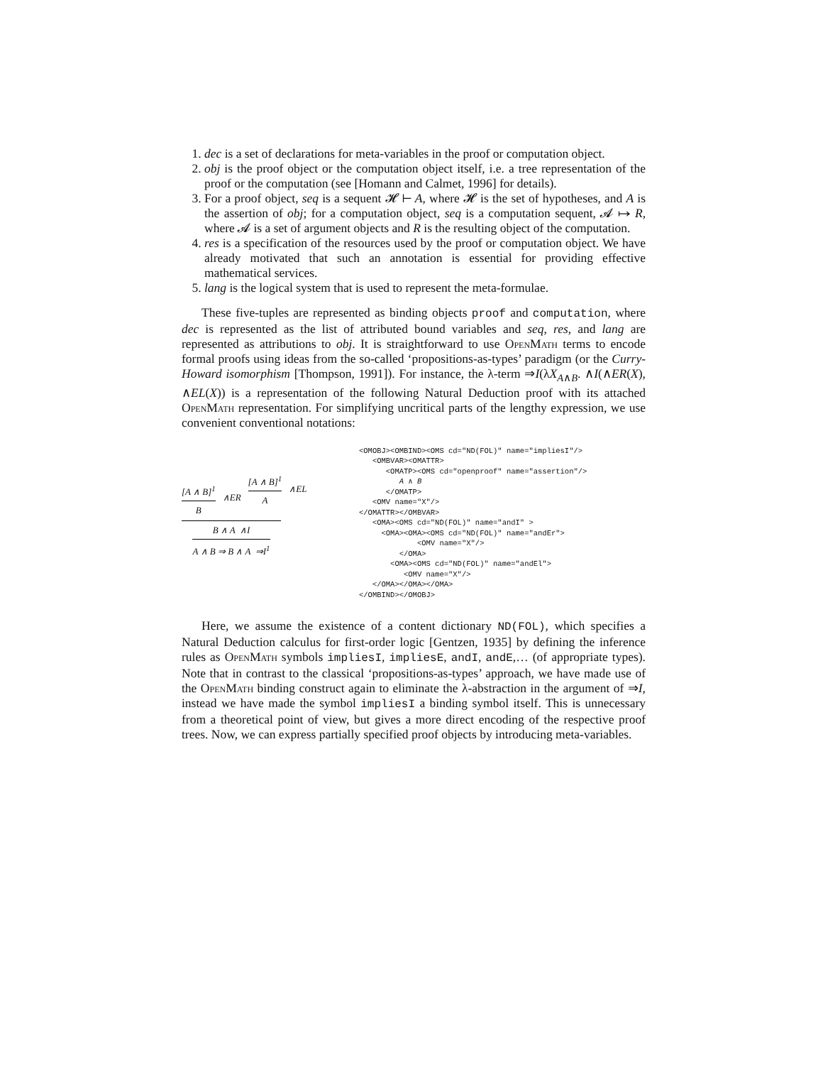1. dec is a set of declarations for meta-variables in the proof or computation object.
2. obj is the proof object or the computation object itself, i.e. a tree representation of the proof or the computation (see [Homann and Calmet, 1996] for details).
3. For a proof object, seq is a sequent 𝓗 ⊢ A, where 𝓗 is the set of hypotheses, and A is the assertion of obj; for a computation object, seq is a computation sequent, 𝓐 ↦ R, where 𝓐 is a set of argument objects and R is the resulting object of the computation.
4. res is a specification of the resources used by the proof or computation object. We have already motivated that such an annotation is essential for providing effective mathematical services.
5. lang is the logical system that is used to represent the meta-formulae.
These five-tuples are represented as binding objects proof and computation, where dec is represented as the list of attributed bound variables and seq, res, and lang are represented as attributions to obj. It is straightforward to use OpenMath terms to encode formal proofs using ideas from the so-called ‘propositions-as-types’ paradigm (or the Curry-Howard isomorphism [Thompson, 1991]). For instance, the λ-term ⇒I(λX<sub>A∧B</sub>. ∧I(∧ER(X), ∧EL(X)) is a representation of the following Natural Deduction proof with its attached OpenMath representation. For simplifying uncritical parts of the lengthy expression, we use convenient conventional notations:
[A ∧ B]<sup>1</sup>
B
∧ER
[A ∧ B]<sup>1</sup>
A
∧EL
B ∧ A ∧I
A ∧ B ⇒ B ∧ A ⇒I<sup>1</sup>
<OMOBJ><OMBIND><OMS cd="ND(FOL)" name="impliesI"/> <OMBVAR><OMATTR> <OMATP><OMS cd="openproof" name="assertion"/> A ∧ B </OMATP> <OMV name="X"/> </OMATTR></OMBVAR> <OMA><OMS cd="ND(FOL)" name="andI" > <OMA><OMA><OMS cd="ND(FOL)" name="andEr"> <OMV name="X"/> </OMA> <OMA><OMS cd="ND(FOL)" name="andEl"> <OMV name="X"/> </OMA></OMA></OMA> </OMBIND></OMOBJ>
Here, we assume the existence of a content dictionary ND(FOL), which specifies a Natural Deduction calculus for first-order logic [Gentzen, 1935] by defining the inference rules as OpenMath symbols impliesI, impliesE, andI, andE,… (of appropriate types). Note that in contrast to the classical ‘propositions-as-types’ approach, we have made use of the OpenMath binding construct again to eliminate the λ-abstraction in the argument of ⇒I, instead we have made the symbol impliesI a binding symbol itself. This is unnecessary from a theoretical point of view, but gives a more direct encoding of the respective proof trees. Now, we can express partially specified proof objects by introducing meta-variables.